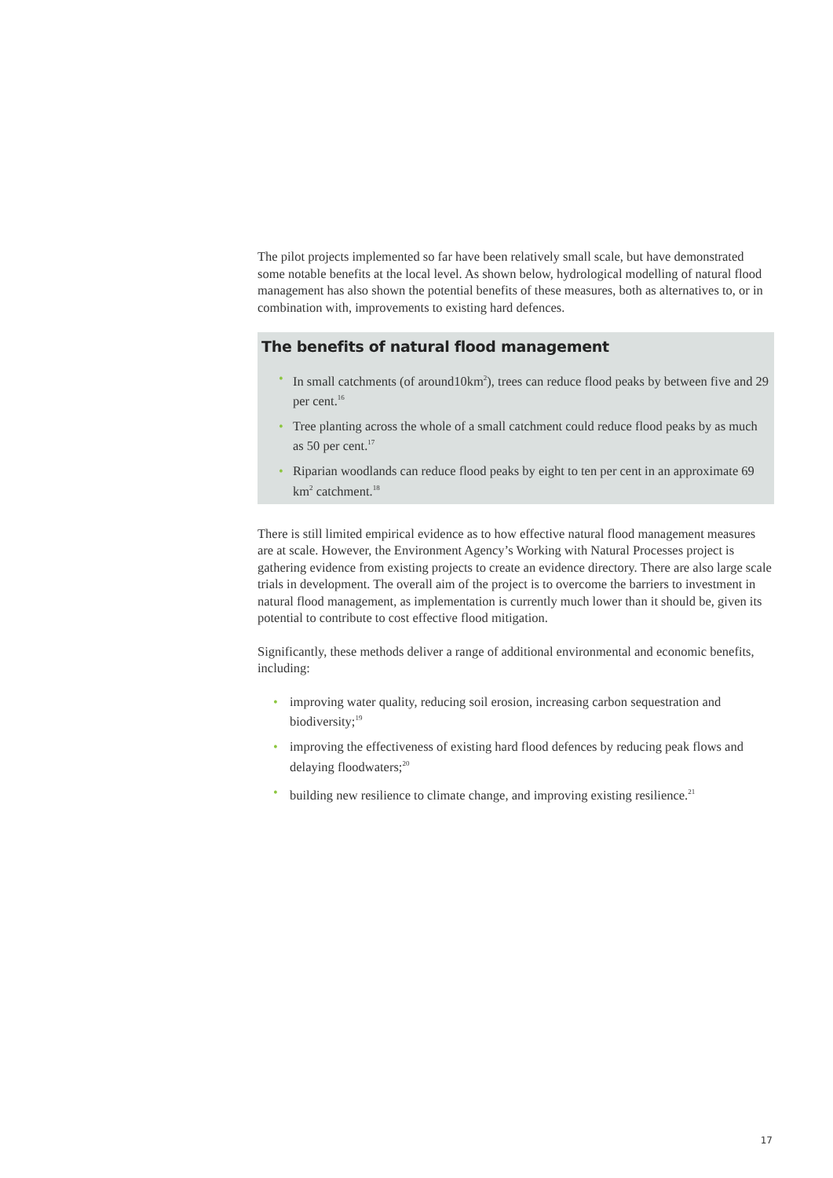The pilot projects implemented so far have been relatively small scale, but have demonstrated some notable benefits at the local level. As shown below, hydrological modelling of natural flood management has also shown the potential benefits of these measures, both as alternatives to, or in combination with, improvements to existing hard defences.
The benefits of natural flood management
• In small catchments (of around10km<sup>2</sup>), trees can reduce flood peaks by between five and 29 per cent.<sup>16</sup>
• Tree planting across the whole of a small catchment could reduce flood peaks by as much as 50 per cent.<sup>17</sup>
• Riparian woodlands can reduce flood peaks by eight to ten per cent in an approximate 69 km<sup>2</sup> catchment.<sup>18</sup>
There is still limited empirical evidence as to how effective natural flood management measures are at scale. However, the Environment Agency’s Working with Natural Processes project is gathering evidence from existing projects to create an evidence directory. There are also large scale trials in development. The overall aim of the project is to overcome the barriers to investment in natural flood management, as implementation is currently much lower than it should be, given its potential to contribute to cost effective flood mitigation.
Significantly, these methods deliver a range of additional environmental and economic benefits, including:
• improving water quality, reducing soil erosion, increasing carbon sequestration and biodiversity;<sup>19</sup>
• improving the effectiveness of existing hard flood defences by reducing peak flows and delaying floodwaters;<sup>20</sup>
• building new resilience to climate change, and improving existing resilience.<sup>21</sup>
17